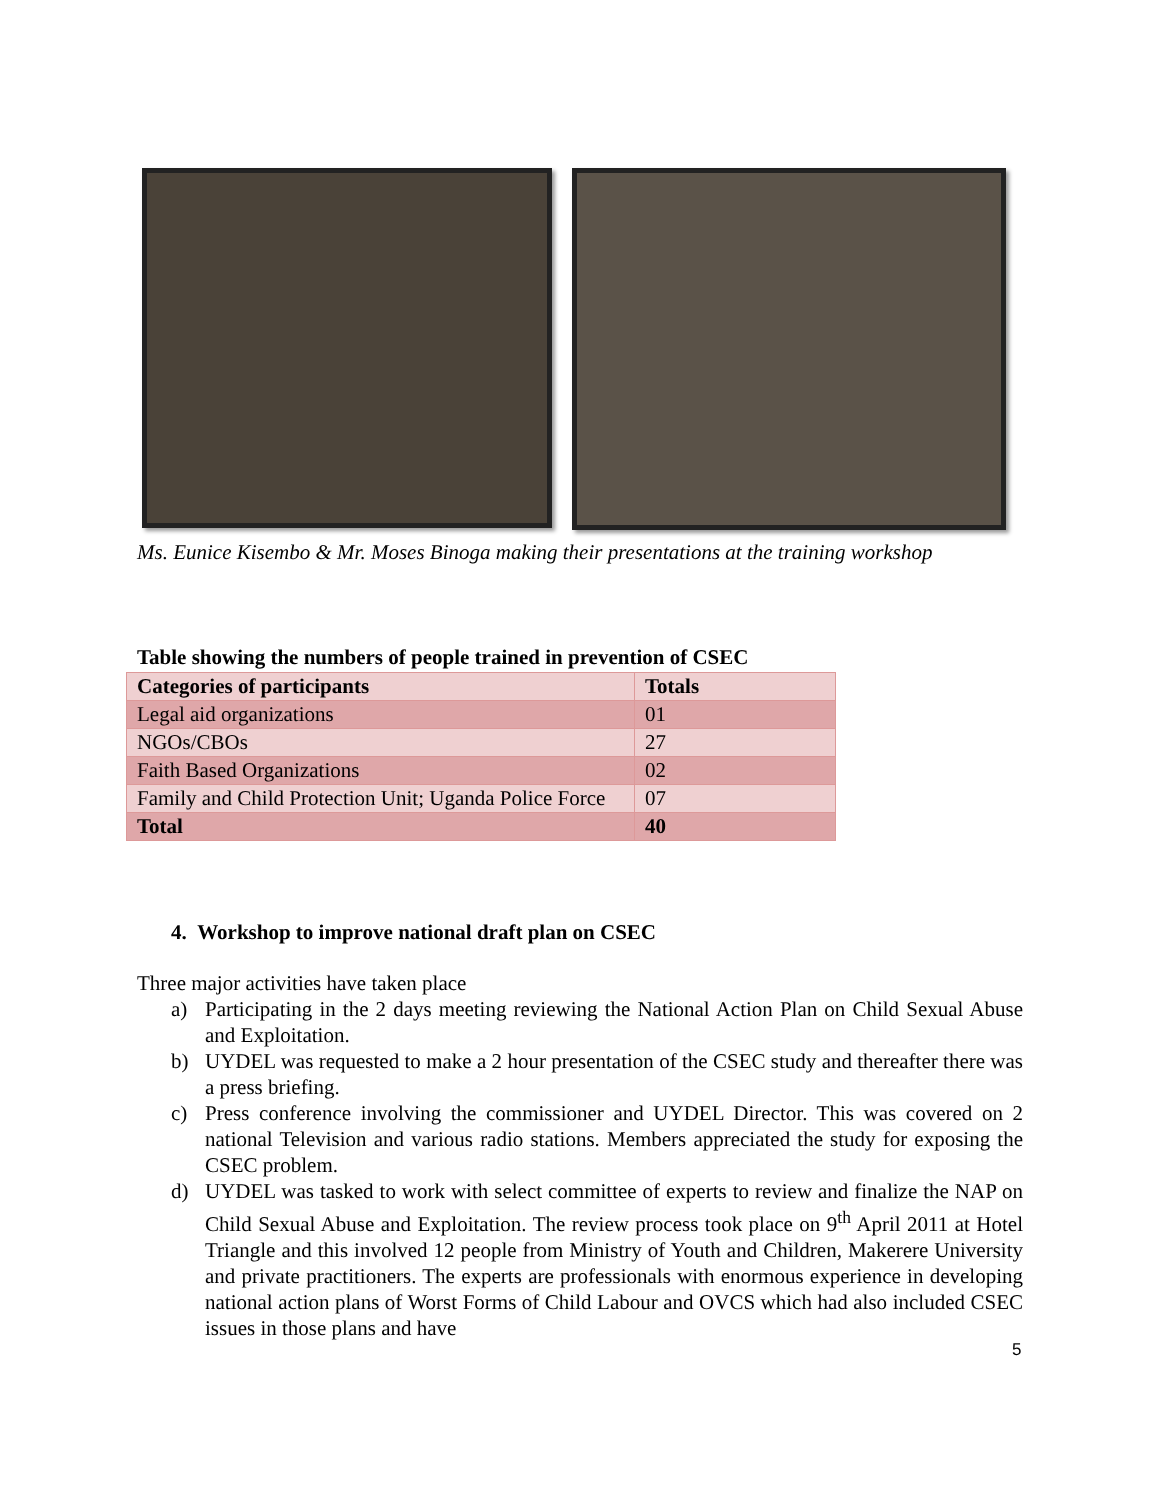Ms. Eunice Kisembo & Mr. Moses Binoga making their presentations at the training workshop
Table showing the numbers of people trained in prevention of CSEC
| Categories of participants | Totals |
| --- | --- |
| Legal aid organizations | 01 |
| NGOs/CBOs | 27 |
| Faith Based Organizations | 02 |
| Family and Child Protection Unit; Uganda Police Force | 07 |
| Total | 40 |
4. Workshop to improve national draft plan on CSEC
Three major activities have taken place
a) Participating in the 2 days meeting reviewing the National Action Plan on Child Sexual Abuse and Exploitation.
b) UYDEL was requested to make a 2 hour presentation of the CSEC study and thereafter there was a press briefing.
c) Press conference involving the commissioner and UYDEL Director. This was covered on 2 national Television and various radio stations. Members appreciated the study for exposing the CSEC problem.
d) UYDEL was tasked to work with select committee of experts to review and finalize the NAP on Child Sexual Abuse and Exploitation. The review process took place on 9<sup>th</sup> April 2011 at Hotel Triangle and this involved 12 people from Ministry of Youth and Children, Makerere University and private practitioners. The experts are professionals with enormous experience in developing national action plans of Worst Forms of Child Labour and OVCS which had also included CSEC issues in those plans and have
5